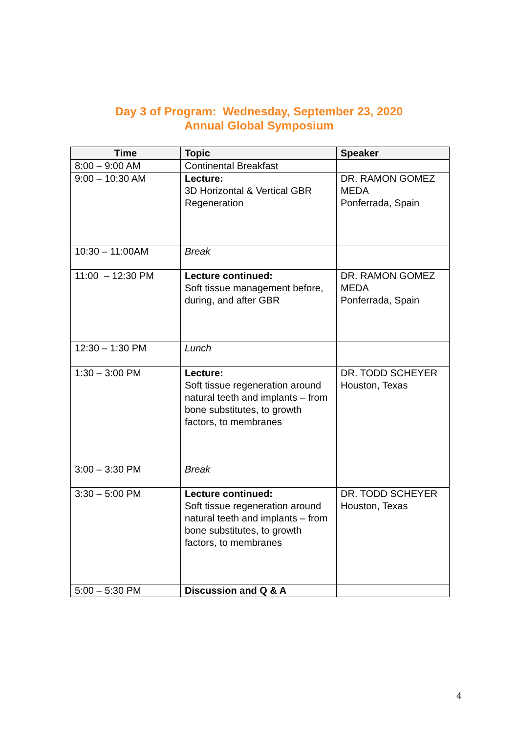Day 3 of Program: Wednesday, September 23, 2020
Annual Global Symposium
| Time | Topic | Speaker |
| --- | --- | --- |
| 8:00 – 9:00 AM | Continental Breakfast | |
| 9:00 – 10:30 AM | Lecture: 3D Horizontal & Vertical GBR Regeneration | DR. RAMON GOMEZ MEDA Ponferrada, Spain |
| 10:30 – 11:00AM | Break | |
| 11:00 – 12:30 PM | Lecture continued: Soft tissue management before, during, and after GBR | DR. RAMON GOMEZ MEDA Ponferrada, Spain |
| 12:30 – 1:30 PM | Lunch | |
| 1:30 – 3:00 PM | Lecture: Soft tissue regeneration around natural teeth and implants – from bone substitutes, to growth factors, to membranes | DR. TODD SCHEYER Houston, Texas |
| 3:00 – 3:30 PM | Break | |
| 3:30 – 5:00 PM | Lecture continued: Soft tissue regeneration around natural teeth and implants – from bone substitutes, to growth factors, to membranes | DR. TODD SCHEYER Houston, Texas |
| 5:00 – 5:30 PM | Discussion and Q & A | |
4